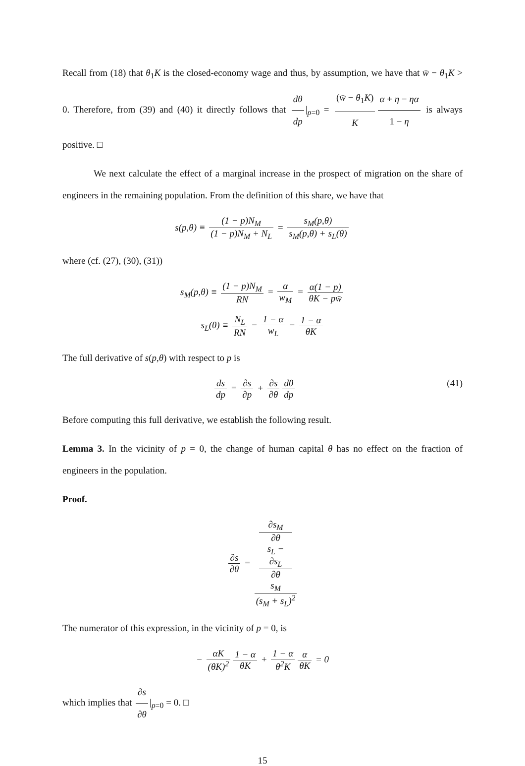Recall from (18) that θ<sub>1</sub>K is the closed-economy wage and thus, by assumption, we have that w̄ − θ<sub>1</sub>K > 0. Therefore, from (39) and (40) it directly follows that dθ dp |<sub>p=0</sub> = (w̄ − θ<sub>1</sub>K) K α + η − ηα 1 − η is always positive. □
We next calculate the effect of a marginal increase in the prospect of migration on the share of engineers in the remaining population. From the definition of this share, we have that
s(p,θ) ≡ (1 − p)N<sub>M</sub> (1 − p)N<sub>M</sub> + N<sub>L</sub> = s<sub>M</sub>(p,θ) s<sub>M</sub>(p,θ) + s<sub>L</sub>(θ)
where (cf. (27), (30), (31))
s<sub>M</sub>(p,θ) ≡ (1 − p)N<sub>M</sub> RN = α w<sub>M</sub> = α(1 − p) θK − pw̄
s<sub>L</sub>(θ) ≡ N<sub>L</sub> RN = 1 − α w<sub>L</sub> = 1 − α θK
The full derivative of s(p,θ) with respect to p is
(41) ds dp = ∂s ∂p + ∂s ∂θ dθ dp
Before computing this full derivative, we establish the following result.
Lemma 3. In the vicinity of p = 0, the change of human capital θ has no effect on the fraction of engineers in the population.
Proof.
∂s ∂θ = ∂s<sub>M</sub>
∂θ
s<sub>L</sub> −
∂s<sub>L</sub>
∂θ
s<sub>M</sub> (s<sub>M</sub> + s<sub>L</sub>)<sup>2</sup>
The numerator of this expression, in the vicinity of p = 0, is
− αK (θK)<sup>2</sup> 1 − α θK + 1 − α θ<sup>2</sup>K α θK = 0
which implies that ∂s ∂θ |<sub>p=0</sub> = 0. □
15